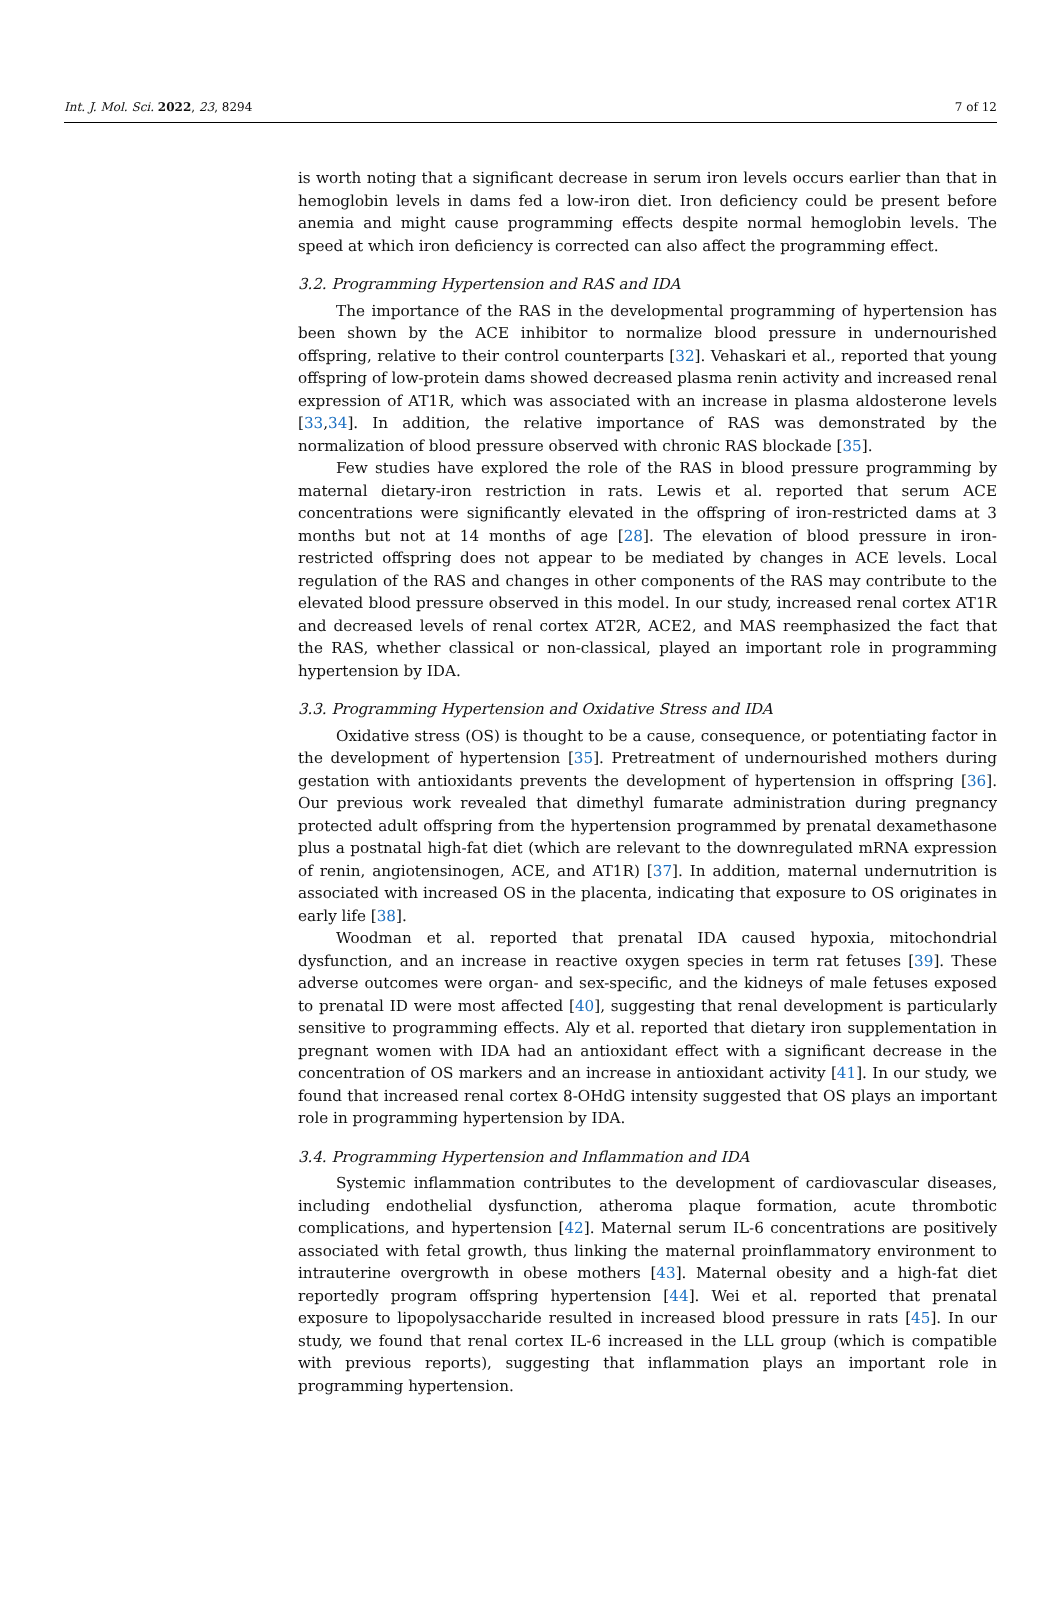Int. J. Mol. Sci. 2022, 23, 8294 7 of 12
is worth noting that a significant decrease in serum iron levels occurs earlier than that in hemoglobin levels in dams fed a low-iron diet. Iron deficiency could be present before anemia and might cause programming effects despite normal hemoglobin levels. The speed at which iron deficiency is corrected can also affect the programming effect.
3.2. Programming Hypertension and RAS and IDA
The importance of the RAS in the developmental programming of hypertension has been shown by the ACE inhibitor to normalize blood pressure in undernourished offspring, relative to their control counterparts [32]. Vehaskari et al., reported that young offspring of low-protein dams showed decreased plasma renin activity and increased renal expression of AT1R, which was associated with an increase in plasma aldosterone levels [33,34]. In addition, the relative importance of RAS was demonstrated by the normalization of blood pressure observed with chronic RAS blockade [35].
Few studies have explored the role of the RAS in blood pressure programming by maternal dietary-iron restriction in rats. Lewis et al. reported that serum ACE concentrations were significantly elevated in the offspring of iron-restricted dams at 3 months but not at 14 months of age [28]. The elevation of blood pressure in iron-restricted offspring does not appear to be mediated by changes in ACE levels. Local regulation of the RAS and changes in other components of the RAS may contribute to the elevated blood pressure observed in this model. In our study, increased renal cortex AT1R and decreased levels of renal cortex AT2R, ACE2, and MAS reemphasized the fact that the RAS, whether classical or non-classical, played an important role in programming hypertension by IDA.
3.3. Programming Hypertension and Oxidative Stress and IDA
Oxidative stress (OS) is thought to be a cause, consequence, or potentiating factor in the development of hypertension [35]. Pretreatment of undernourished mothers during gestation with antioxidants prevents the development of hypertension in offspring [36]. Our previous work revealed that dimethyl fumarate administration during pregnancy protected adult offspring from the hypertension programmed by prenatal dexamethasone plus a postnatal high-fat diet (which are relevant to the downregulated mRNA expression of renin, angiotensinogen, ACE, and AT1R) [37]. In addition, maternal undernutrition is associated with increased OS in the placenta, indicating that exposure to OS originates in early life [38].
Woodman et al. reported that prenatal IDA caused hypoxia, mitochondrial dysfunction, and an increase in reactive oxygen species in term rat fetuses [39]. These adverse outcomes were organ- and sex-specific, and the kidneys of male fetuses exposed to prenatal ID were most affected [40], suggesting that renal development is particularly sensitive to programming effects. Aly et al. reported that dietary iron supplementation in pregnant women with IDA had an antioxidant effect with a significant decrease in the concentration of OS markers and an increase in antioxidant activity [41]. In our study, we found that increased renal cortex 8-OHdG intensity suggested that OS plays an important role in programming hypertension by IDA.
3.4. Programming Hypertension and Inflammation and IDA
Systemic inflammation contributes to the development of cardiovascular diseases, including endothelial dysfunction, atheroma plaque formation, acute thrombotic complications, and hypertension [42]. Maternal serum IL-6 concentrations are positively associated with fetal growth, thus linking the maternal proinflammatory environment to intrauterine overgrowth in obese mothers [43]. Maternal obesity and a high-fat diet reportedly program offspring hypertension [44]. Wei et al. reported that prenatal exposure to lipopolysaccharide resulted in increased blood pressure in rats [45]. In our study, we found that renal cortex IL-6 increased in the LLL group (which is compatible with previous reports), suggesting that inflammation plays an important role in programming hypertension.